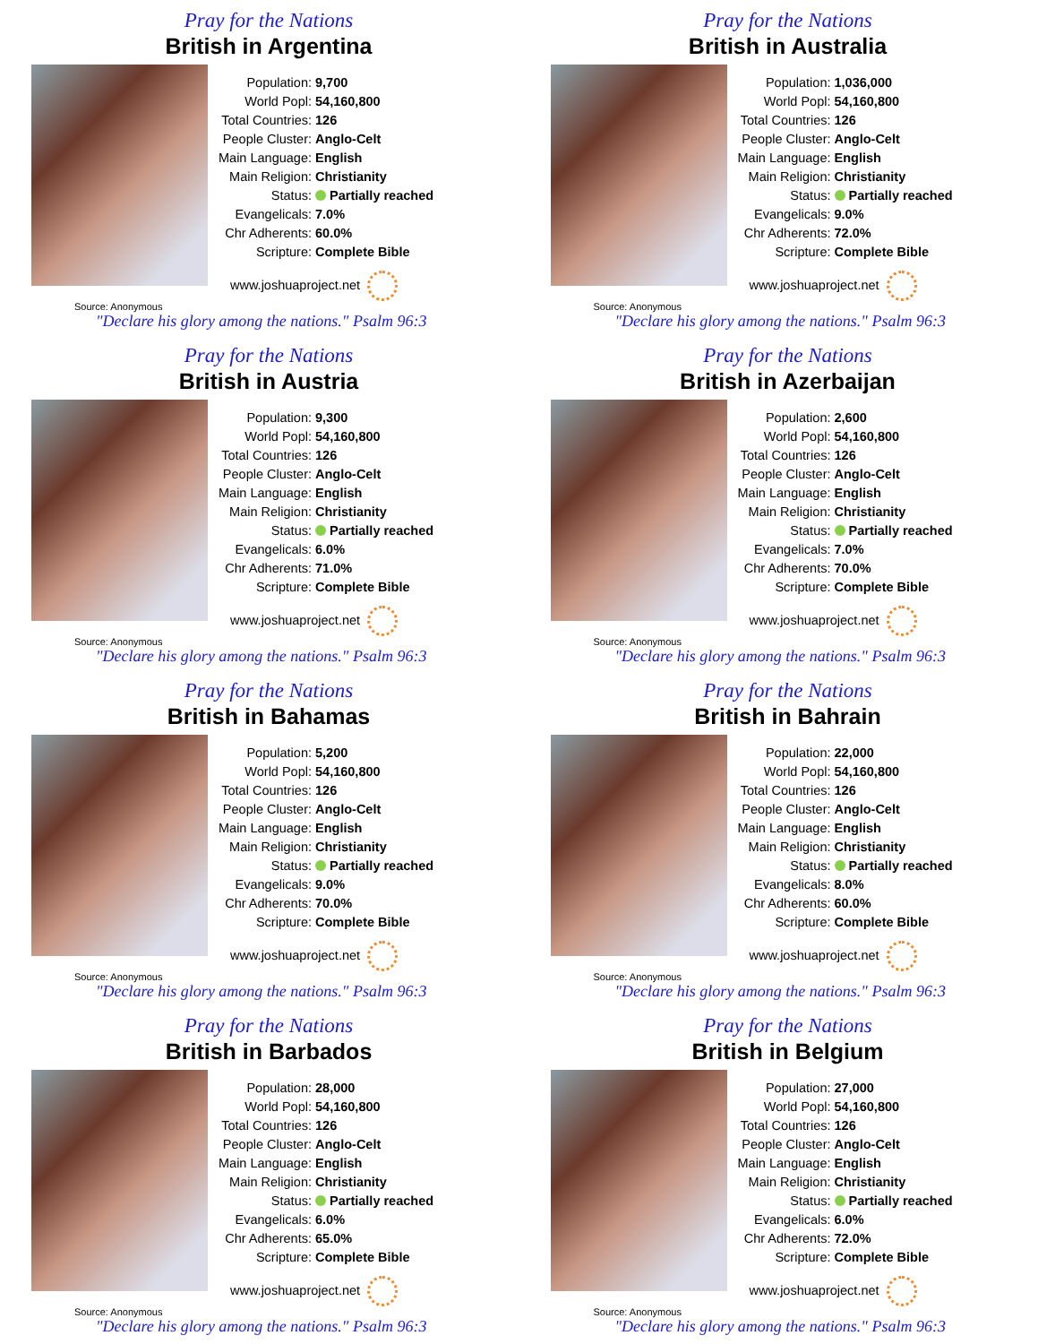Pray for the Nations
British in Argentina
| Population: | 9,700 |
| World Popl: | 54,160,800 |
| Total Countries: | 126 |
| People Cluster: | Anglo-Celt |
| Main Language: | English |
| Main Religion: | Christianity |
| Status: | Partially reached |
| Evangelicals: | 7.0% |
| Chr Adherents: | 60.0% |
| Scripture: | Complete Bible |
www.joshuaproject.net
Source: Anonymous
"Declare his glory among the nations." Psalm 96:3
Pray for the Nations
British in Australia
| Population: | 1,036,000 |
| World Popl: | 54,160,800 |
| Total Countries: | 126 |
| People Cluster: | Anglo-Celt |
| Main Language: | English |
| Main Religion: | Christianity |
| Status: | Partially reached |
| Evangelicals: | 9.0% |
| Chr Adherents: | 72.0% |
| Scripture: | Complete Bible |
www.joshuaproject.net
Source: Anonymous
"Declare his glory among the nations." Psalm 96:3
Pray for the Nations
British in Austria
| Population: | 9,300 |
| World Popl: | 54,160,800 |
| Total Countries: | 126 |
| People Cluster: | Anglo-Celt |
| Main Language: | English |
| Main Religion: | Christianity |
| Status: | Partially reached |
| Evangelicals: | 6.0% |
| Chr Adherents: | 71.0% |
| Scripture: | Complete Bible |
www.joshuaproject.net
Source: Anonymous
"Declare his glory among the nations." Psalm 96:3
Pray for the Nations
British in Azerbaijan
| Population: | 2,600 |
| World Popl: | 54,160,800 |
| Total Countries: | 126 |
| People Cluster: | Anglo-Celt |
| Main Language: | English |
| Main Religion: | Christianity |
| Status: | Partially reached |
| Evangelicals: | 7.0% |
| Chr Adherents: | 70.0% |
| Scripture: | Complete Bible |
www.joshuaproject.net
Source: Anonymous
"Declare his glory among the nations." Psalm 96:3
Pray for the Nations
British in Bahamas
| Population: | 5,200 |
| World Popl: | 54,160,800 |
| Total Countries: | 126 |
| People Cluster: | Anglo-Celt |
| Main Language: | English |
| Main Religion: | Christianity |
| Status: | Partially reached |
| Evangelicals: | 9.0% |
| Chr Adherents: | 70.0% |
| Scripture: | Complete Bible |
www.joshuaproject.net
Source: Anonymous
"Declare his glory among the nations." Psalm 96:3
Pray for the Nations
British in Bahrain
| Population: | 22,000 |
| World Popl: | 54,160,800 |
| Total Countries: | 126 |
| People Cluster: | Anglo-Celt |
| Main Language: | English |
| Main Religion: | Christianity |
| Status: | Partially reached |
| Evangelicals: | 8.0% |
| Chr Adherents: | 60.0% |
| Scripture: | Complete Bible |
www.joshuaproject.net
Source: Anonymous
"Declare his glory among the nations." Psalm 96:3
Pray for the Nations
British in Barbados
| Population: | 28,000 |
| World Popl: | 54,160,800 |
| Total Countries: | 126 |
| People Cluster: | Anglo-Celt |
| Main Language: | English |
| Main Religion: | Christianity |
| Status: | Partially reached |
| Evangelicals: | 6.0% |
| Chr Adherents: | 65.0% |
| Scripture: | Complete Bible |
www.joshuaproject.net
Source: Anonymous
"Declare his glory among the nations." Psalm 96:3
Pray for the Nations
British in Belgium
| Population: | 27,000 |
| World Popl: | 54,160,800 |
| Total Countries: | 126 |
| People Cluster: | Anglo-Celt |
| Main Language: | English |
| Main Religion: | Christianity |
| Status: | Partially reached |
| Evangelicals: | 6.0% |
| Chr Adherents: | 72.0% |
| Scripture: | Complete Bible |
www.joshuaproject.net
Source: Anonymous
"Declare his glory among the nations." Psalm 96:3